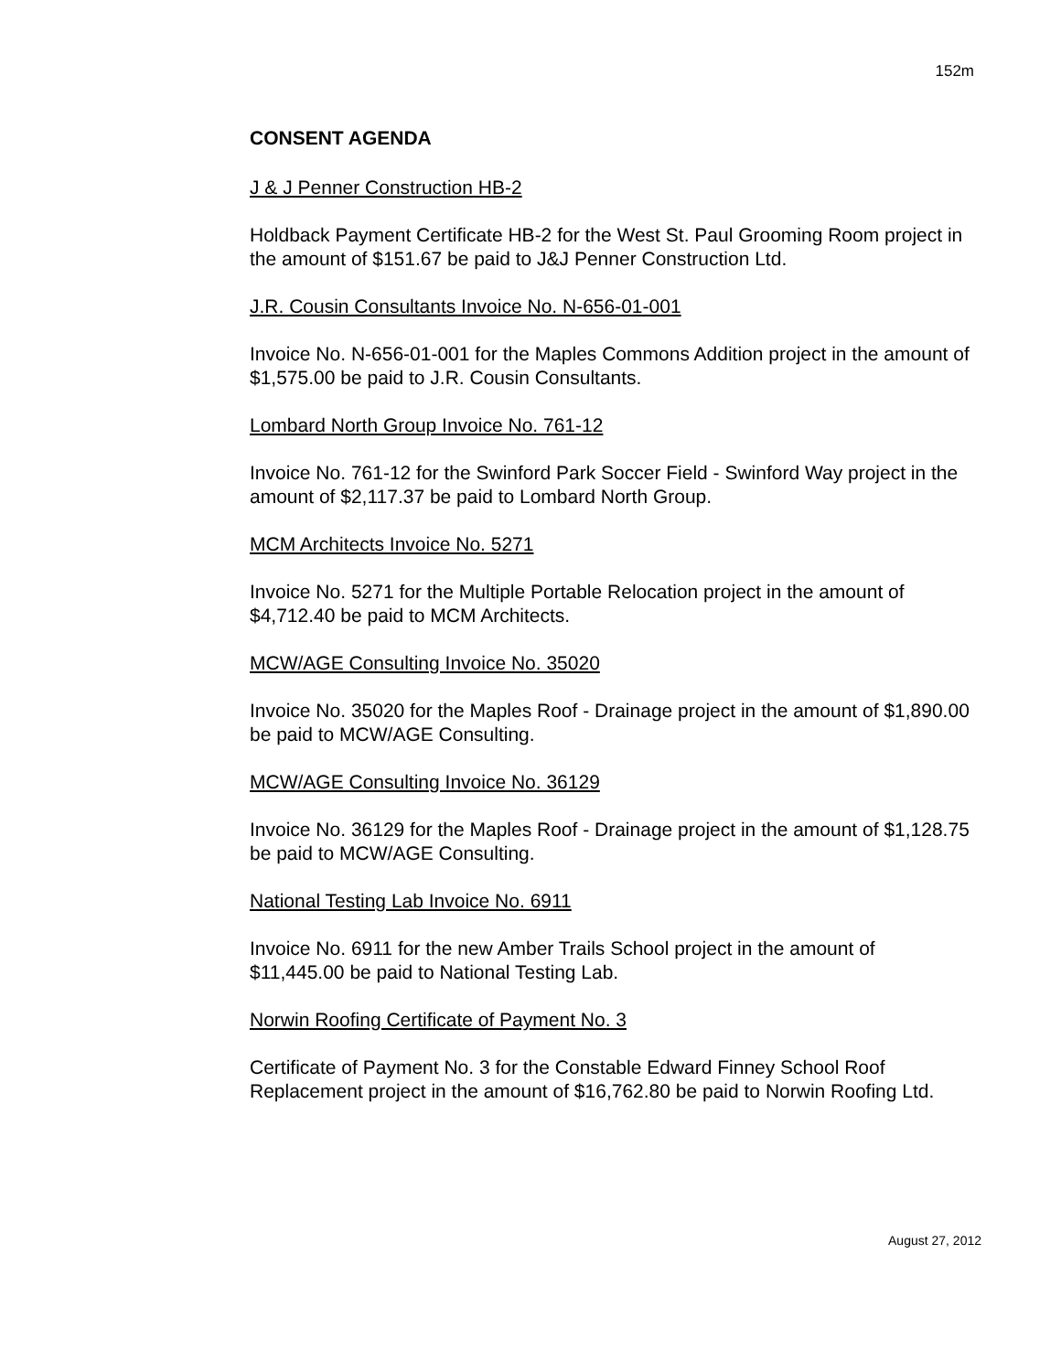152m
CONSENT AGENDA
J & J Penner Construction HB-2
Holdback Payment Certificate HB-2 for the West St. Paul Grooming Room project in the amount of $151.67 be paid to J&J Penner Construction Ltd.
J.R. Cousin Consultants Invoice No. N-656-01-001
Invoice No. N-656-01-001 for the Maples Commons Addition project in the amount of $1,575.00 be paid to J.R. Cousin Consultants.
Lombard North Group Invoice No. 761-12
Invoice No. 761-12 for the Swinford Park Soccer Field - Swinford Way project in the amount of $2,117.37 be paid to Lombard North Group.
MCM Architects Invoice No. 5271
Invoice No. 5271 for the Multiple Portable Relocation project in the amount of $4,712.40 be paid to MCM Architects.
MCW/AGE Consulting Invoice No. 35020
Invoice No. 35020 for the Maples Roof - Drainage project in the amount of $1,890.00 be paid to MCW/AGE Consulting.
MCW/AGE Consulting Invoice No. 36129
Invoice No. 36129 for the Maples Roof - Drainage project in the amount of $1,128.75 be paid to MCW/AGE Consulting.
National Testing Lab Invoice No. 6911
Invoice No. 6911 for the new Amber Trails School project in the amount of $11,445.00 be paid to National Testing Lab.
Norwin Roofing Certificate of Payment No. 3
Certificate of Payment No. 3 for the Constable Edward Finney School Roof Replacement project in the amount of $16,762.80 be paid to Norwin Roofing Ltd.
August 27, 2012